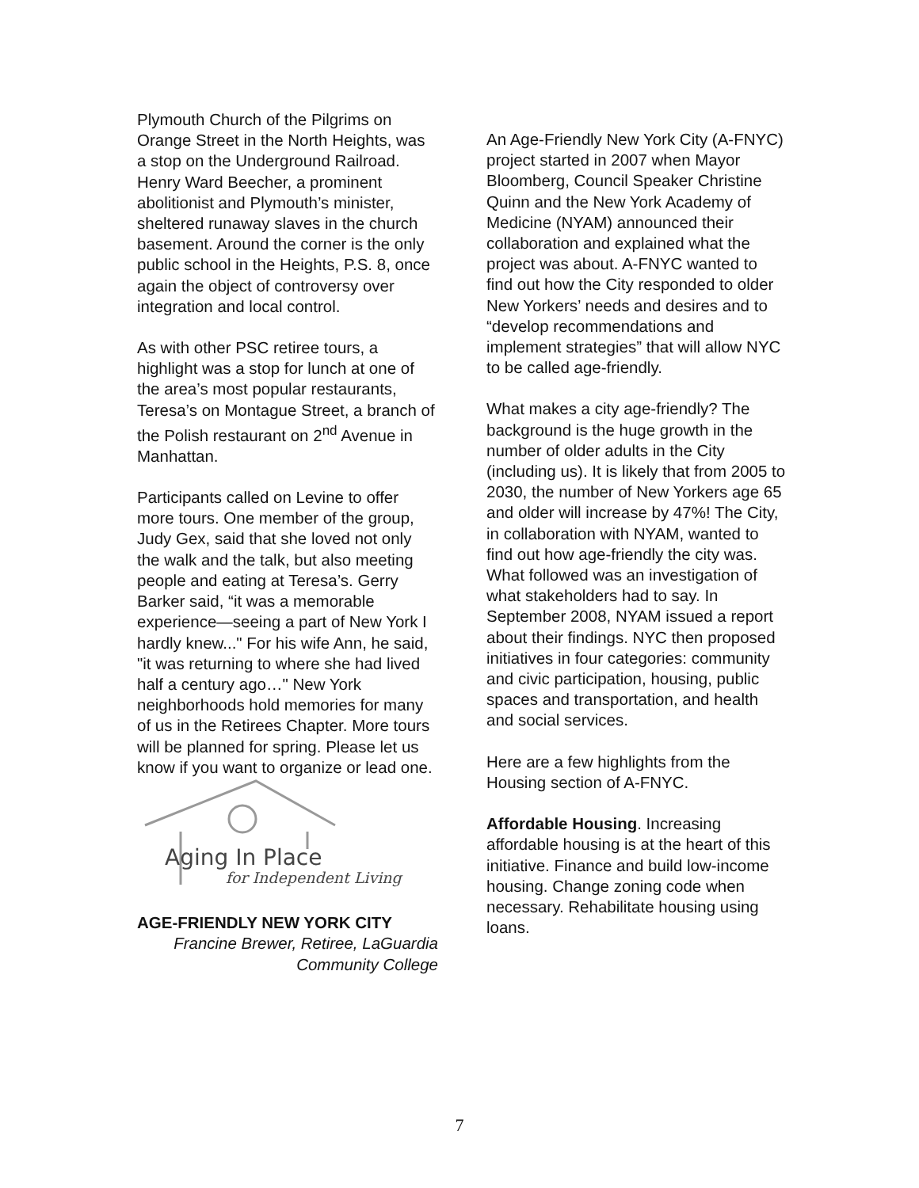Plymouth Church of the Pilgrims on Orange Street in the North Heights, was a stop on the Underground Railroad. Henry Ward Beecher, a prominent abolitionist and Plymouth’s minister, sheltered runaway slaves in the church basement. Around the corner is the only public school in the Heights, P.S. 8, once again the object of controversy over integration and local control.
As with other PSC retiree tours, a highlight was a stop for lunch at one of the area’s most popular restaurants, Teresa’s on Montague Street, a branch of the Polish restaurant on 2<sup>nd</sup> Avenue in Manhattan.
Participants called on Levine to offer more tours. One member of the group, Judy Gex, said that she loved not only the walk and the talk, but also meeting people and eating at Teresa’s. Gerry Barker said, “it was a memorable experience—seeing a part of New York I hardly knew..." For his wife Ann, he said, "it was returning to where she had lived half a century ago…" New York neighborhoods hold memories for many of us in the Retirees Chapter. More tours will be planned for spring. Please let us know if you want to organize or lead one.
Aging In Place
for Independent Living
AGE-FRIENDLY NEW YORK CITY
Francine Brewer, Retiree, LaGuardia Community College
An Age-Friendly New York City (A-FNYC) project started in 2007 when Mayor Bloomberg, Council Speaker Christine Quinn and the New York Academy of Medicine (NYAM) announced their collaboration and explained what the project was about. A-FNYC wanted to find out how the City responded to older New Yorkers’ needs and desires and to “develop recommendations and implement strategies” that will allow NYC to be called age-friendly.
What makes a city age-friendly? The background is the huge growth in the number of older adults in the City (including us). It is likely that from 2005 to 2030, the number of New Yorkers age 65 and older will increase by 47%! The City, in collaboration with NYAM, wanted to find out how age-friendly the city was. What followed was an investigation of what stakeholders had to say. In September 2008, NYAM issued a report about their findings. NYC then proposed initiatives in four categories: community and civic participation, housing, public spaces and transportation, and health and social services.
Here are a few highlights from the Housing section of A-FNYC.
Affordable Housing. Increasing affordable housing is at the heart of this initiative. Finance and build low-income housing. Change zoning code when necessary. Rehabilitate housing using loans.
7